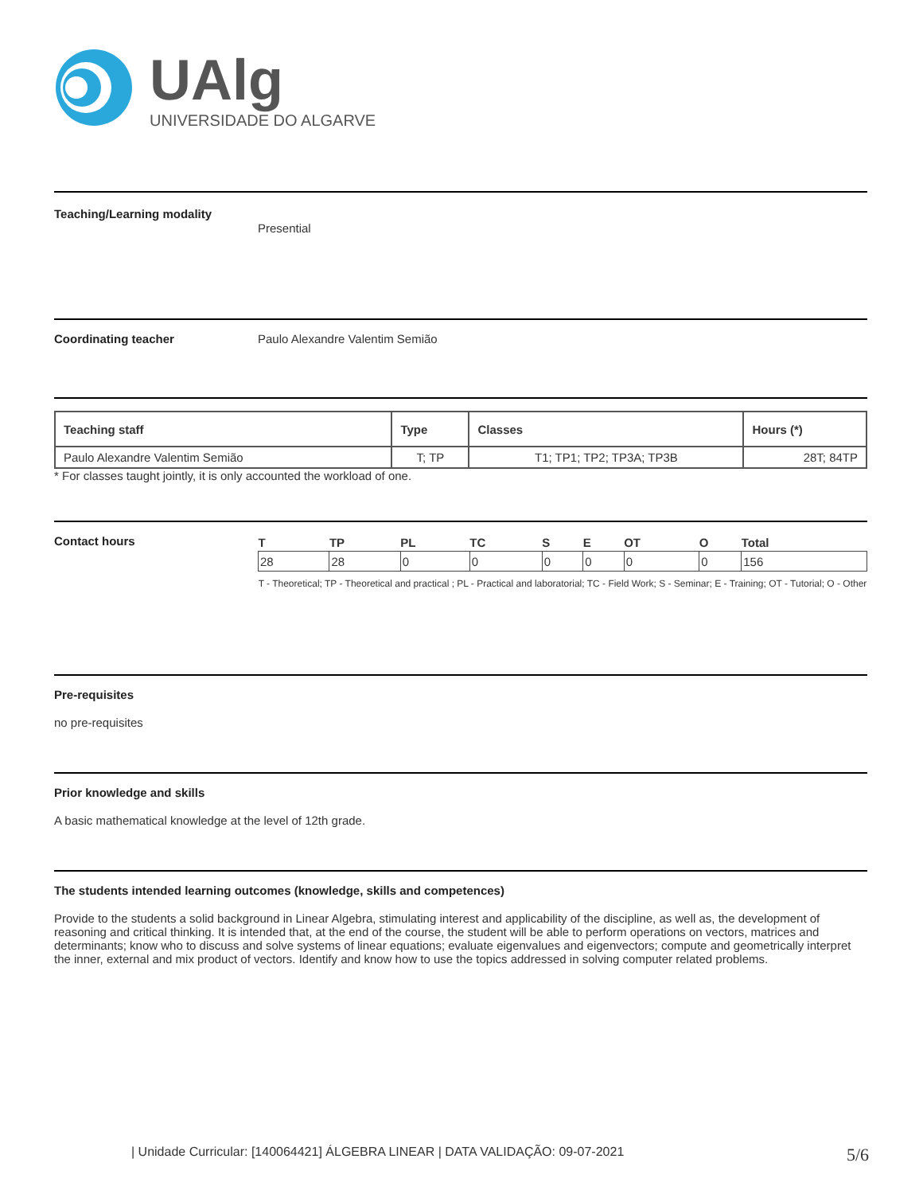UAlg
UNIVERSIDADE DO ALGARVE
Teaching/Learning modality
Presential
Coordinating teacher Paulo Alexandre Valentim Semião
| Teaching staff | Type | Classes | Hours (*) |
| --- | --- | --- | --- |
| Paulo Alexandre Valentim Semião | T; TP | T1; TP1; TP2; TP3A; TP3B | 28T; 84TP |
* For classes taught jointly, it is only accounted the workload of one.
Contact hours
| T | TP | PL | TC | S | E | OT | O | Total |
| --- | --- | --- | --- | --- | --- | --- | --- | --- |
| 28 | 28 | 0 | 0 | 0 | 0 | 0 | 0 | 156 |
T - Theoretical; TP - Theoretical and practical ; PL - Practical and laboratorial; TC - Field Work; S - Seminar; E - Training; OT - Tutorial; O - Other
Pre-requisites
no pre-requisites
Prior knowledge and skills
A basic mathematical knowledge at the level of 12th grade.
The students intended learning outcomes (knowledge, skills and competences)
Provide to the students a solid background in Linear Algebra, stimulating interest and applicability of the discipline, as well as, the development of reasoning and critical thinking. It is intended that, at the end of the course, the student will be able to perform operations on vectors, matrices and determinants; know who to discuss and solve systems of linear equations; evaluate eigenvalues and eigenvectors; compute and geometrically interpret the inner, external and mix product of vectors. Identify and know how to use the topics addressed in solving computer related problems.
| Unidade Curricular: [140064421] ÁLGEBRA LINEAR | DATA VALIDAÇÃO: 09-07-2021 5/6